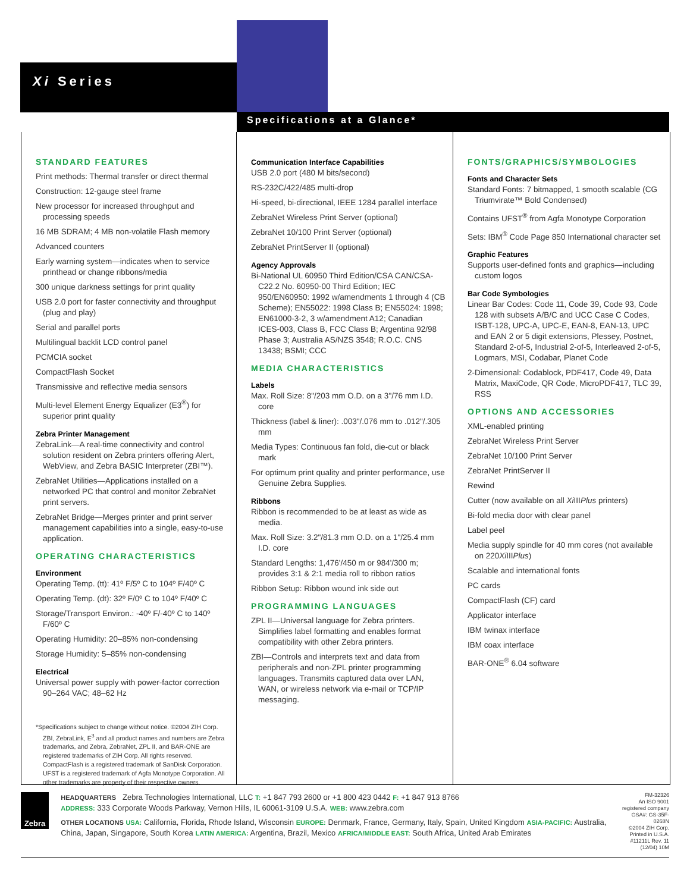Xi Series
Specifications at a Glance*
STANDARD FEATURES
Print methods: Thermal transfer or direct thermal
Construction: 12-gauge steel frame
New processor for increased throughput and processing speeds
16 MB SDRAM; 4 MB non-volatile Flash memory
Advanced counters
Early warning system—indicates when to service printhead or change ribbons/media
300 unique darkness settings for print quality
USB 2.0 port for faster connectivity and throughput (plug and play)
Serial and parallel ports
Multilingual backlit LCD control panel
PCMCIA socket
CompactFlash Socket
Transmissive and reflective media sensors
Multi-level Element Energy Equalizer (E3<sup>®</sup>) for superior print quality
Zebra Printer Management
ZebraLink—A real-time connectivity and control solution resident on Zebra printers offering Alert, WebView, and Zebra BASIC Interpreter (ZBI™).
ZebraNet Utilities—Applications installed on a networked PC that control and monitor ZebraNet print servers.
ZebraNet Bridge—Merges printer and print server management capabilities into a single, easy-to-use application.
OPERATING CHARACTERISTICS
Environment
Operating Temp. (tt): 41º F/5º C to 104º F/40º C
Operating Temp. (dt): 32º F/0º C to 104º F/40º C
Storage/Transport Environ.: -40º F/-40º C to 140º F/60º C
Operating Humidity: 20–85% non-condensing
Storage Humidity: 5–85% non-condensing
Electrical
Universal power supply with power-factor correction 90–264 VAC; 48–62 Hz
*Specifications subject to change without notice. ©2004 ZIH Corp. ZBI, ZebraLink, E<sup>3</sup> and all product names and numbers are Zebra trademarks, and Zebra, ZebraNet, ZPL II, and BAR-ONE are registered trademarks of ZIH Corp. All rights reserved. CompactFlash is a registered trademark of SanDisk Corporation. UFST is a registered trademark of Agfa Monotype Corporation. All other trademarks are property of their respective owners.
Communication Interface Capabilities
USB 2.0 port (480 M bits/second)
RS-232C/422/485 multi-drop
Hi-speed, bi-directional, IEEE 1284 parallel interface
ZebraNet Wireless Print Server (optional)
ZebraNet 10/100 Print Server (optional)
ZebraNet PrintServer II (optional)
Agency Approvals
Bi-National UL 60950 Third Edition/CSA CAN/CSA-C22.2 No. 60950-00 Third Edition; IEC 950/EN60950: 1992 w/amendments 1 through 4 (CB Scheme); EN55022: 1998 Class B; EN55024: 1998; EN61000-3-2, 3 w/amendment A12; Canadian ICES-003, Class B, FCC Class B; Argentina 92/98 Phase 3; Australia AS/NZS 3548; R.O.C. CNS 13438; BSMI; CCC
MEDIA CHARACTERISTICS
Labels
Max. Roll Size: 8"/203 mm O.D. on a 3"/76 mm I.D. core
Thickness (label & liner): .003"/.076 mm to .012"/.305 mm
Media Types: Continuous fan fold, die-cut or black mark
For optimum print quality and printer performance, use Genuine Zebra Supplies.
Ribbons
Ribbon is recommended to be at least as wide as media.
Max. Roll Size: 3.2"/81.3 mm O.D. on a 1"/25.4 mm I.D. core
Standard Lengths: 1,476'/450 m or 984'/300 m; provides 3:1 & 2:1 media roll to ribbon ratios
Ribbon Setup: Ribbon wound ink side out
PROGRAMMING LANGUAGES
ZPL II—Universal language for Zebra printers. Simplifies label formatting and enables format compatibility with other Zebra printers.
ZBI—Controls and interprets text and data from peripherals and non-ZPL printer programming languages. Transmits captured data over LAN, WAN, or wireless network via e-mail or TCP/IP messaging.
FONTS/GRAPHICS/SYMBOLOGIES
Fonts and Character Sets
Standard Fonts: 7 bitmapped, 1 smooth scalable (CG Triumvirate™ Bold Condensed)
Contains UFST<sup>®</sup> from Agfa Monotype Corporation
Sets: IBM<sup>®</sup> Code Page 850 International character set
Graphic Features
Supports user-defined fonts and graphics—including custom logos
Bar Code Symbologies
Linear Bar Codes: Code 11, Code 39, Code 93, Code 128 with subsets A/B/C and UCC Case C Codes, ISBT-128, UPC-A, UPC-E, EAN-8, EAN-13, UPC and EAN 2 or 5 digit extensions, Plessey, Postnet, Standard 2-of-5, Industrial 2-of-5, Interleaved 2-of-5, Logmars, MSI, Codabar, Planet Code
2-Dimensional: Codablock, PDF417, Code 49, Data Matrix, MaxiCode, QR Code, MicroPDF417, TLC 39, RSS
OPTIONS AND ACCESSORIES
XML-enabled printing
ZebraNet Wireless Print Server
ZebraNet 10/100 Print Server
ZebraNet PrintServer II
Rewind
Cutter (now available on all Xi IIIPlus printers)
Bi-fold media door with clear panel
Label peel
Media supply spindle for 40 mm cores (not available on 220Xi IIIPlus)
Scalable and international fonts
PC cards
CompactFlash (CF) card
Applicator interface
IBM twinax interface
IBM coax interface
BAR-ONE<sup>®</sup> 6.04 software
Zebra
HEADQUARTERS Zebra Technologies International, LLC T: +1 847 793 2600 or +1 800 423 0442 F: +1 847 913 8766
ADDRESS: 333 Corporate Woods Parkway, Vernon Hills, IL 60061-3109 U.S.A. WEB: www.zebra.com
OTHER LOCATIONS USA: California, Florida, Rhode Island, Wisconsin EUROPE: Denmark, France, Germany, Italy, Spain, United Kingdom ASIA-PACIFIC: Australia, China, Japan, Singapore, South Korea LATIN AMERICA: Argentina, Brazil, Mexico AFRICA/MIDDLE EAST: South Africa, United Arab Emirates
FM-32326
An ISO 9001 registered company
GSA#: GS-35F-0268N
©2004 ZIH Corp. Printed in U.S.A.
#11211L Rev. 11 (12/04) 10M